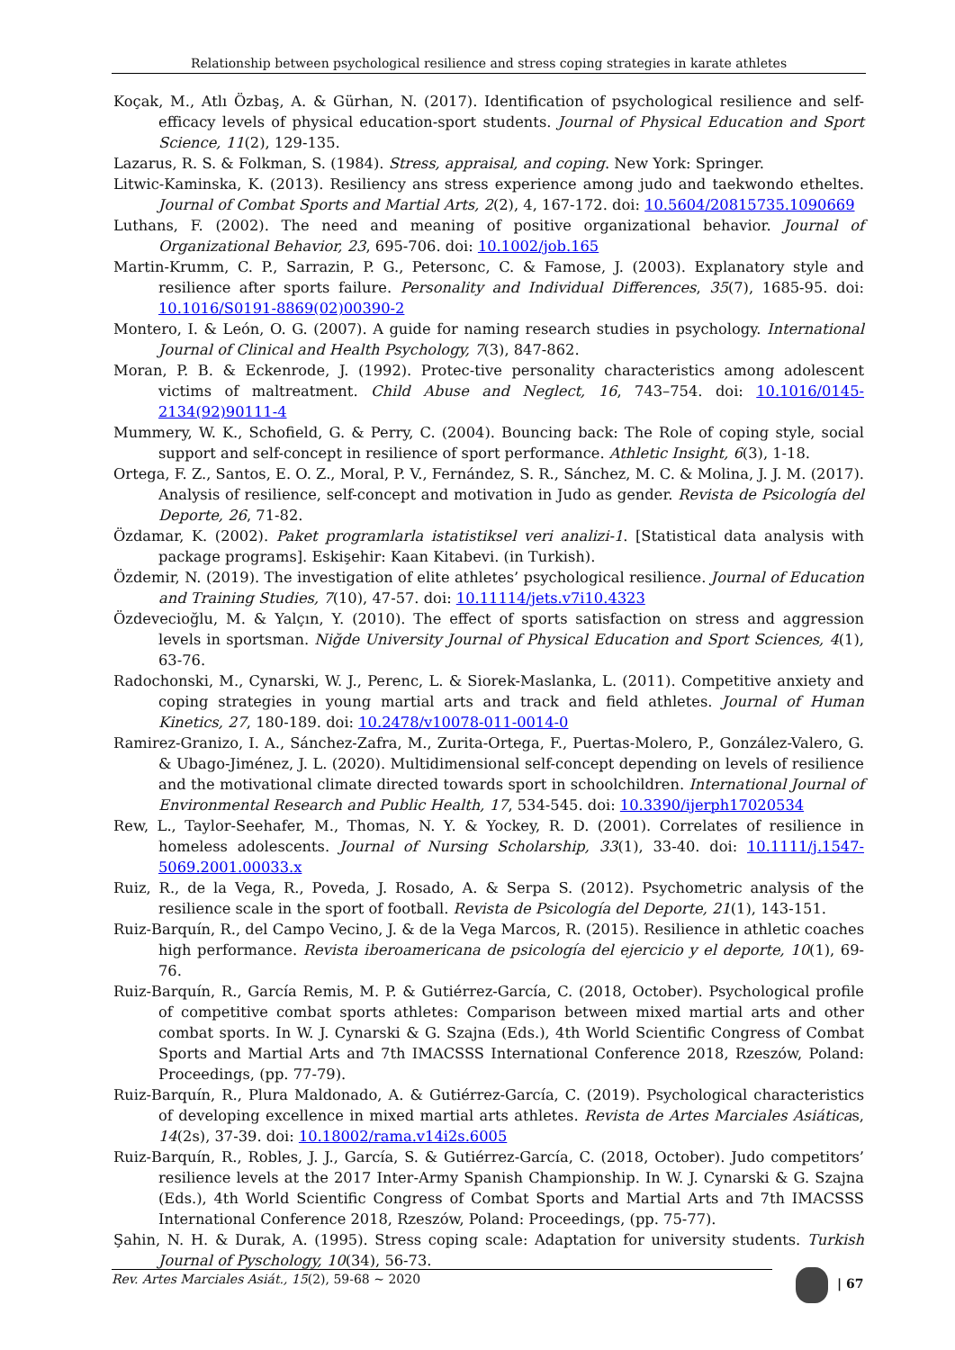Relationship between psychological resilience and stress coping strategies in karate athletes
Koçak, M., Atlı Özbaş, A. & Gürhan, N. (2017). Identification of psychological resilience and self-efficacy levels of physical education-sport students. Journal of Physical Education and Sport Science, 11(2), 129-135.
Lazarus, R. S. & Folkman, S. (1984). Stress, appraisal, and coping. New York: Springer.
Litwic-Kaminska, K. (2013). Resiliency ans stress experience among judo and taekwondo etheltes. Journal of Combat Sports and Martial Arts, 2(2), 4, 167-172. doi: 10.5604/20815735.1090669
Luthans, F. (2002). The need and meaning of positive organizational behavior. Journal of Organizational Behavior, 23, 695-706. doi: 10.1002/job.165
Martin-Krumm, C. P., Sarrazin, P. G., Petersonc, C. & Famose, J. (2003). Explanatory style and resilience after sports failure. Personality and Individual Differences, 35(7), 1685-95. doi: 10.1016/S0191-8869(02)00390-2
Montero, I. & León, O. G. (2007). A guide for naming research studies in psychology. International Journal of Clinical and Health Psychology, 7(3), 847-862.
Moran, P. B. & Eckenrode, J. (1992). Protec-tive personality characteristics among adolescent victims of maltreatment. Child Abuse and Neglect, 16, 743–754. doi: 10.1016/0145-2134(92)90111-4
Mummery, W. K., Schofield, G. & Perry, C. (2004). Bouncing back: The Role of coping style, social support and self-concept in resilience of sport performance. Athletic Insight, 6(3), 1-18.
Ortega, F. Z., Santos, E. O. Z., Moral, P. V., Fernández, S. R., Sánchez, M. C. & Molina, J. J. M. (2017). Analysis of resilience, self-concept and motivation in Judo as gender. Revista de Psicología del Deporte, 26, 71-82.
Özdamar, K. (2002). Paket programlarla istatistiksel veri analizi-1. [Statistical data analysis with package programs]. Eskişehir: Kaan Kitabevi. (in Turkish).
Özdemir, N. (2019). The investigation of elite athletes’ psychological resilience. Journal of Education and Training Studies, 7(10), 47-57. doi: 10.11114/jets.v7i10.4323
Özdevecioğlu, M. & Yalçın, Y. (2010). The effect of sports satisfaction on stress and aggression levels in sportsman. Niğde University Journal of Physical Education and Sport Sciences, 4(1), 63-76.
Radochonski, M., Cynarski, W. J., Perenc, L. & Siorek-Maslanka, L. (2011). Competitive anxiety and coping strategies in young martial arts and track and field athletes. Journal of Human Kinetics, 27, 180-189. doi: 10.2478/v10078-011-0014-0
Ramirez-Granizo, I. A., Sánchez-Zafra, M., Zurita-Ortega, F., Puertas-Molero, P., González-Valero, G. & Ubago-Jiménez, J. L. (2020). Multidimensional self-concept depending on levels of resilience and the motivational climate directed towards sport in schoolchildren. International Journal of Environmental Research and Public Health, 17, 534-545. doi: 10.3390/ijerph17020534
Rew, L., Taylor-Seehafer, M., Thomas, N. Y. & Yockey, R. D. (2001). Correlates of resilience in homeless adolescents. Journal of Nursing Scholarship, 33(1), 33-40. doi: 10.1111/j.1547-5069.2001.00033.x
Ruiz, R., de la Vega, R., Poveda, J. Rosado, A. & Serpa S. (2012). Psychometric analysis of the resilience scale in the sport of football. Revista de Psicología del Deporte, 21(1), 143-151.
Ruiz-Barquín, R., del Campo Vecino, J. & de la Vega Marcos, R. (2015). Resilience in athletic coaches high performance. Revista iberoamericana de psicología del ejercicio y el deporte, 10(1), 69-76.
Ruiz-Barquín, R., García Remis, M. P. & Gutiérrez-García, C. (2018, October). Psychological profile of competitive combat sports athletes: Comparison between mixed martial arts and other combat sports. In W. J. Cynarski & G. Szajna (Eds.), 4th World Scientific Congress of Combat Sports and Martial Arts and 7th IMACSSS International Conference 2018, Rzeszów, Poland: Proceedings, (pp. 77-79).
Ruiz-Barquín, R., Plura Maldonado, A. & Gutiérrez-García, C. (2019). Psychological characteristics of developing excellence in mixed martial arts athletes. Revista de Artes Marciales Asiáticas, 14(2s), 37-39. doi: 10.18002/rama.v14i2s.6005
Ruiz-Barquín, R., Robles, J. J., García, S. & Gutiérrez-García, C. (2018, October). Judo competitors’ resilience levels at the 2017 Inter-Army Spanish Championship. In W. J. Cynarski & G. Szajna (Eds.), 4th World Scientific Congress of Combat Sports and Martial Arts and 7th IMACSSS International Conference 2018, Rzeszów, Poland: Proceedings, (pp. 75-77).
Şahin, N. H. & Durak, A. (1995). Stress coping scale: Adaptation for university students. Turkish Journal of Pyschology, 10(34), 56-73.
Rev. Artes Marciales Asiát., 15(2), 59-68 ~ 2020 | 67